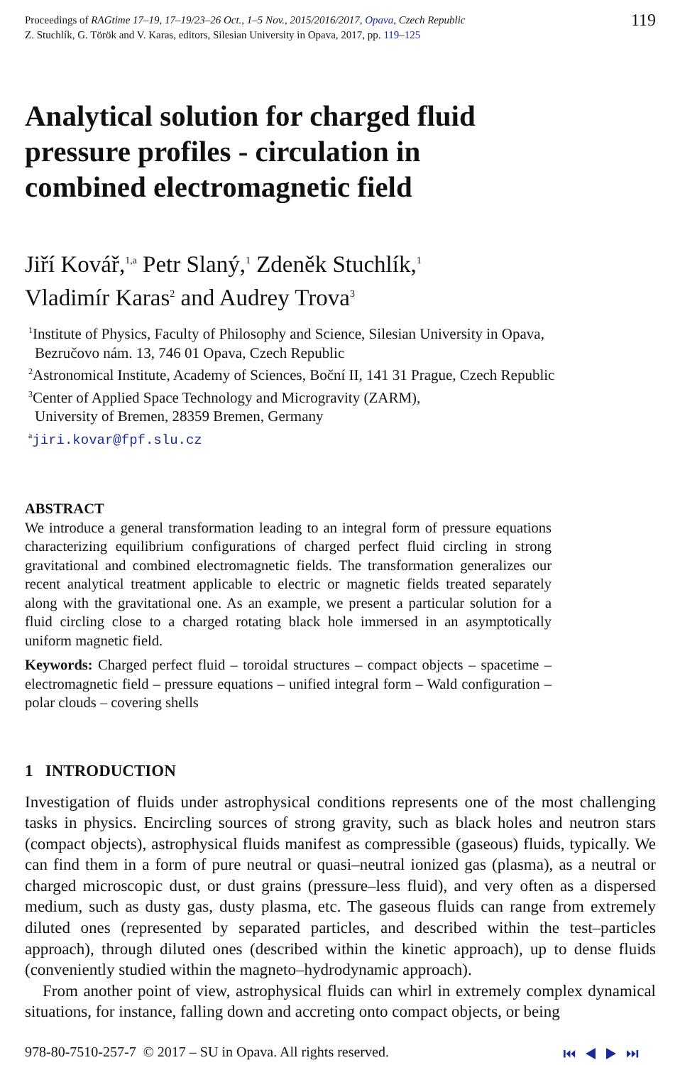Proceedings of RAGtime 17–19, 17–19/23–26 Oct., 1–5 Nov., 2015/2016/2017, Opava, Czech Republic
Z. Stuchlík, G. Török and V. Karas, editors, Silesian University in Opava, 2017, pp. 119–125
119
Analytical solution for charged fluid
pressure profiles - circulation in
combined electromagnetic field
Jiří Kovář,<sup>1,a</sup> Petr Slaný,<sup>1</sup> Zdeněk Stuchlík,<sup>1</sup>
Vladimír Karas<sup>2</sup> and Audrey Trova<sup>3</sup>
<sup>1</sup> Institute of Physics, Faculty of Philosophy and Science, Silesian University in Opava,
Bezručovo nám. 13, 746 01 Opava, Czech Republic
<sup>2</sup> Astronomical Institute, Academy of Sciences, Boční II, 141 31 Prague, Czech Republic
<sup>3</sup> Center of Applied Space Technology and Microgravity (ZARM),
University of Bremen, 28359 Bremen, Germany
<sup>a</sup> jiri.kovar@fpf.slu.cz
ABSTRACT
We introduce a general transformation leading to an integral form of pressure equations characterizing equilibrium configurations of charged perfect fluid circling in strong gravitational and combined electromagnetic fields. The transformation generalizes our recent analytical treatment applicable to electric or magnetic fields treated separately along with the gravitational one. As an example, we present a particular solution for a fluid circling close to a charged rotating black hole immersed in an asymptotically uniform magnetic field.
Keywords: Charged perfect fluid – toroidal structures – compact objects – spacetime – electromagnetic field – pressure equations – unified integral form – Wald configuration – polar clouds – covering shells
1 INTRODUCTION
Investigation of fluids under astrophysical conditions represents one of the most challenging tasks in physics. Encircling sources of strong gravity, such as black holes and neutron stars (compact objects), astrophysical fluids manifest as compressible (gaseous) fluids, typically. We can find them in a form of pure neutral or quasi–neutral ionized gas (plasma), as a neutral or charged microscopic dust, or dust grains (pressure–less fluid), and very often as a dispersed medium, such as dusty gas, dusty plasma, etc. The gaseous fluids can range from extremely diluted ones (represented by separated particles, and described within the test–particles approach), through diluted ones (described within the kinetic approach), up to dense fluids (conveniently studied within the magneto–hydrodynamic approach).
From another point of view, astrophysical fluids can whirl in extremely complex dynamical situations, for instance, falling down and accreting onto compact objects, or being
978-80-7510-257-7 © 2017 – SU in Opava. All rights reserved.
⏮ ◀ ▶ ⏭